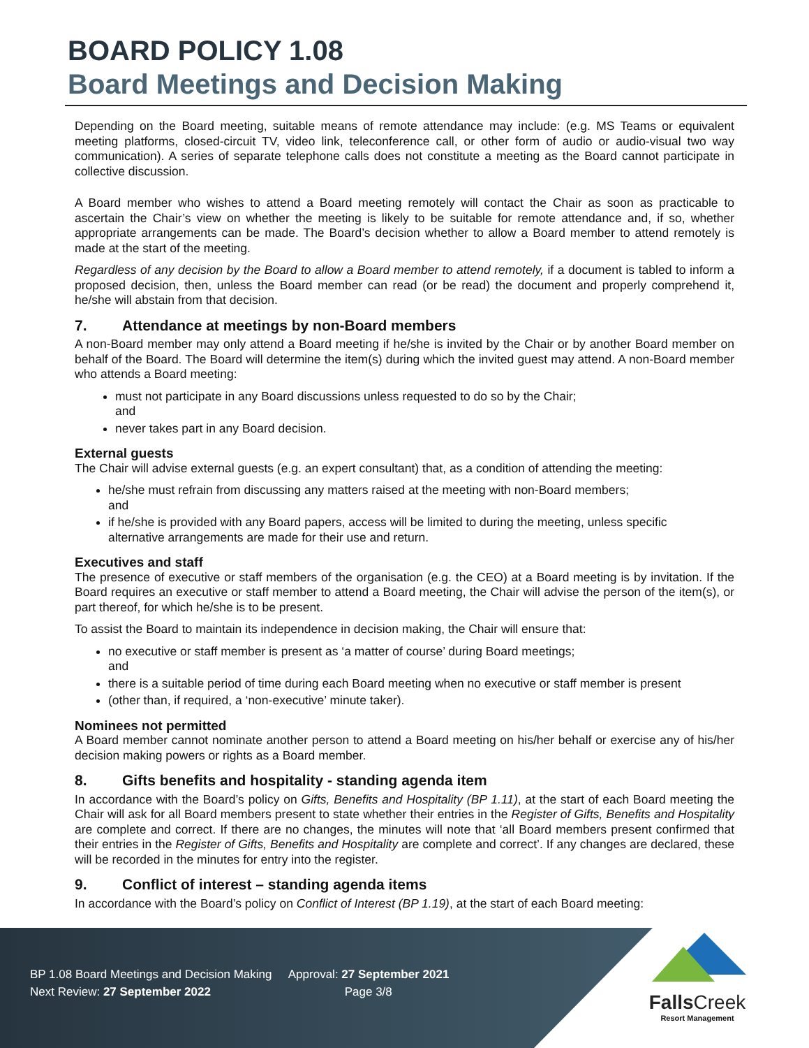BOARD POLICY 1.08
Board Meetings and Decision Making
Depending on the Board meeting, suitable means of remote attendance may include: (e.g. MS Teams or equivalent meeting platforms, closed-circuit TV, video link, teleconference call, or other form of audio or audio-visual two way communication). A series of separate telephone calls does not constitute a meeting as the Board cannot participate in collective discussion.
A Board member who wishes to attend a Board meeting remotely will contact the Chair as soon as practicable to ascertain the Chair’s view on whether the meeting is likely to be suitable for remote attendance and, if so, whether appropriate arrangements can be made. The Board’s decision whether to allow a Board member to attend remotely is made at the start of the meeting.
Regardless of any decision by the Board to allow a Board member to attend remotely, if a document is tabled to inform a proposed decision, then, unless the Board member can read (or be read) the document and properly comprehend it, he/she will abstain from that decision.
7. Attendance at meetings by non-Board members
A non-Board member may only attend a Board meeting if he/she is invited by the Chair or by another Board member on behalf of the Board. The Board will determine the item(s) during which the invited guest may attend. A non-Board member who attends a Board meeting:
must not participate in any Board discussions unless requested to do so by the Chair;
and
never takes part in any Board decision.
External guests
The Chair will advise external guests (e.g. an expert consultant) that, as a condition of attending the meeting:
he/she must refrain from discussing any matters raised at the meeting with non-Board members;
and
if he/she is provided with any Board papers, access will be limited to during the meeting, unless specific alternative arrangements are made for their use and return.
Executives and staff
The presence of executive or staff members of the organisation (e.g. the CEO) at a Board meeting is by invitation. If the Board requires an executive or staff member to attend a Board meeting, the Chair will advise the person of the item(s), or part thereof, for which he/she is to be present.
To assist the Board to maintain its independence in decision making, the Chair will ensure that:
no executive or staff member is present as ‘a matter of course’ during Board meetings;
and
there is a suitable period of time during each Board meeting when no executive or staff member is present
(other than, if required, a ‘non-executive’ minute taker).
Nominees not permitted
A Board member cannot nominate another person to attend a Board meeting on his/her behalf or exercise any of his/her decision making powers or rights as a Board member.
8. Gifts benefits and hospitality - standing agenda item
In accordance with the Board’s policy on Gifts, Benefits and Hospitality (BP 1.11), at the start of each Board meeting the Chair will ask for all Board members present to state whether their entries in the Register of Gifts, Benefits and Hospitality are complete and correct. If there are no changes, the minutes will note that ‘all Board members present confirmed that their entries in the Register of Gifts, Benefits and Hospitality are complete and correct’. If any changes are declared, these will be recorded in the minutes for entry into the register.
9. Conflict of interest – standing agenda items
In accordance with the Board’s policy on Conflict of Interest (BP 1.19), at the start of each Board meeting:
BP 1.08 Board Meetings and Decision Making Approval: 27 September 2021
Next Review: 27 September 2022 Page 3/8
FallsCreek
Resort Management